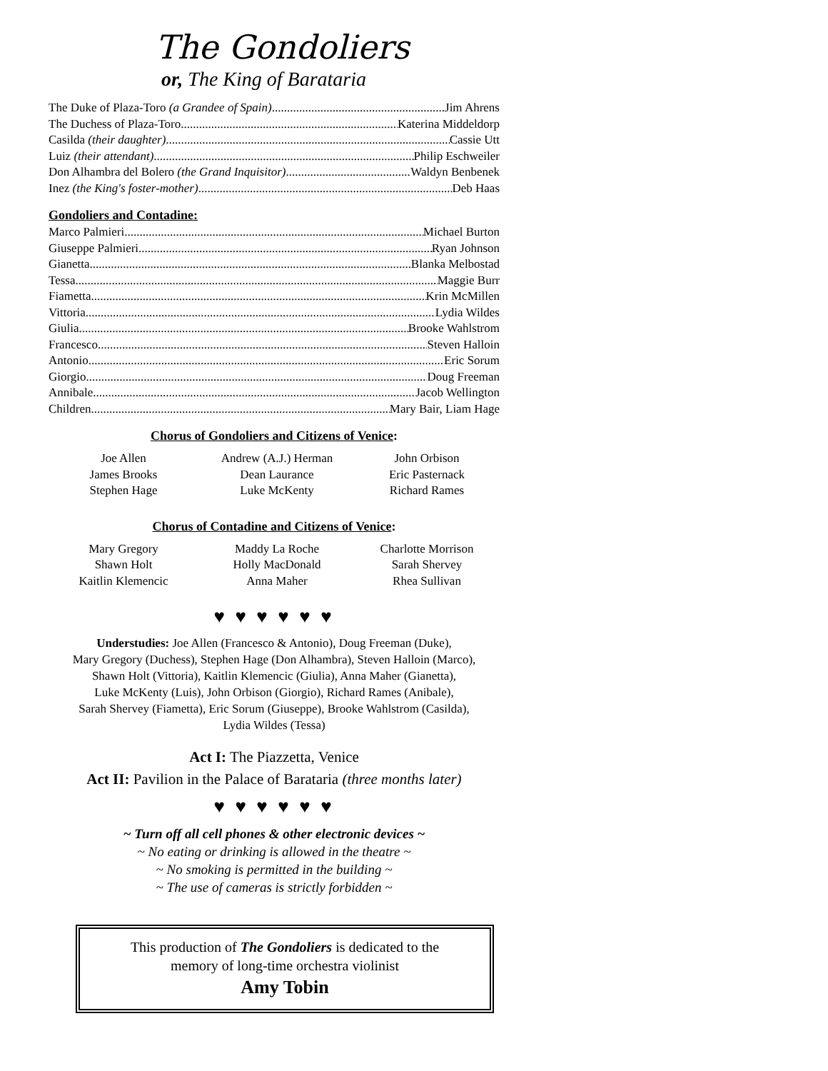The Gondoliers
or, The King of Barataria
The Duke of Plaza-Toro (a Grandee of Spain) Jim Ahrens
The Duchess of Plaza-Toro Katerina Middeldorp
Casilda (their daughter) Cassie Utt
Luiz (their attendant) Philip Eschweiler
Don Alhambra del Bolero (the Grand Inquisitor) Waldyn Benbenek
Inez (the King's foster-mother) Deb Haas
Gondoliers and Contadine:
Marco Palmieri Michael Burton
Giuseppe Palmieri Ryan Johnson
Gianetta Blanka Melbostad
Tessa Maggie Burr
Fiametta Krin McMillen
Vittoria Lydia Wildes
Giulia Brooke Wahlstrom
Francesco Steven Halloin
Antonio Eric Sorum
Giorgio Doug Freeman
Annibale Jacob Wellington
Children Mary Bair, Liam Hage
Chorus of Gondoliers and Citizens of Venice:
Joe Allen
Andrew (A.J.) Herman
John Orbison
James Brooks
Dean Laurance
Eric Pasternack
Stephen Hage
Luke McKenty
Richard Rames
Chorus of Contadine and Citizens of Venice:
Mary Gregory
Maddy La Roche
Charlotte Morrison
Shawn Holt
Holly MacDonald
Sarah Shervey
Kaitlin Klemencic
Anna Maher
Rhea Sullivan
♥ ♥ ♥ ♥ ♥ ♥
Understudies: Joe Allen (Francesco & Antonio), Doug Freeman (Duke),
Mary Gregory (Duchess), Stephen Hage (Don Alhambra), Steven Halloin (Marco),
Shawn Holt (Vittoria), Kaitlin Klemencic (Giulia), Anna Maher (Gianetta),
Luke McKenty (Luis), John Orbison (Giorgio), Richard Rames (Anibale),
Sarah Shervey (Fiametta), Eric Sorum (Giuseppe), Brooke Wahlstrom (Casilda),
Lydia Wildes (Tessa)
Act I: The Piazzetta, Venice
Act II: Pavilion in the Palace of Barataria (three months later)
♥ ♥ ♥ ♥ ♥ ♥
~ Turn off all cell phones & other electronic devices ~
~ No eating or drinking is allowed in the theatre ~
~ No smoking is permitted in the building ~
~ The use of cameras is strictly forbidden ~
This production of The Gondoliers is dedicated to the
memory of long-time orchestra violinist
Amy Tobin